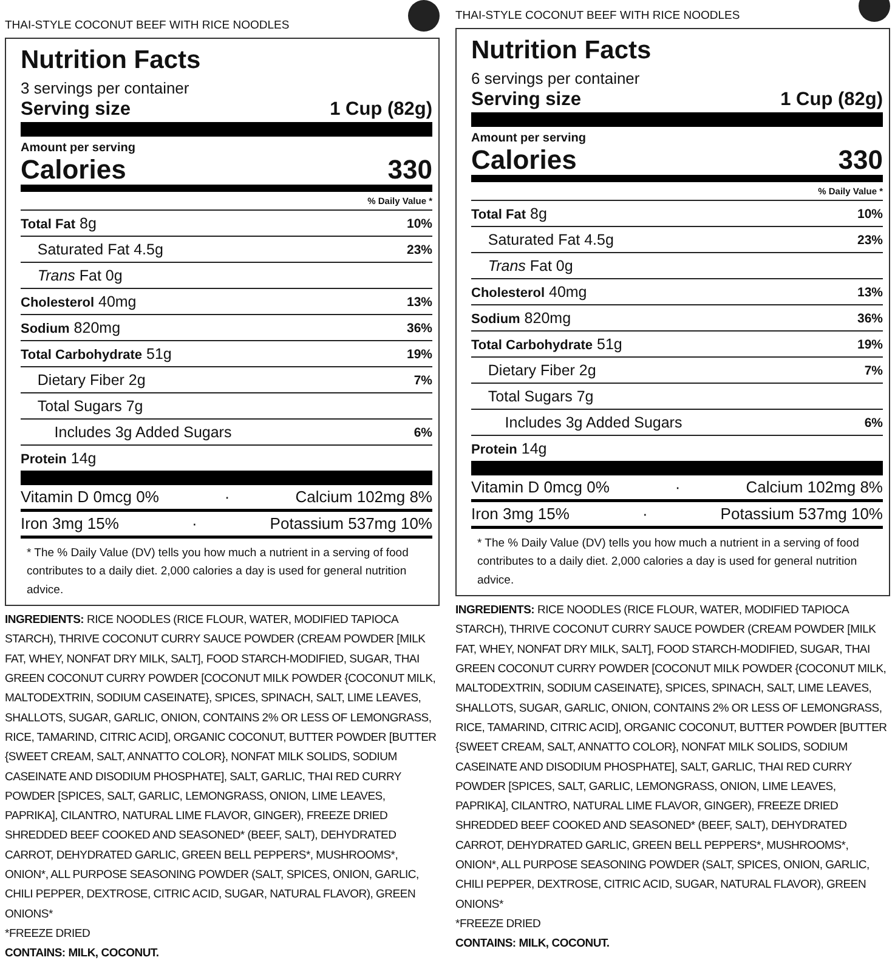THAI-STYLE COCONUT BEEF WITH RICE NOODLES
Nutrition Facts
3 servings per container
Serving size 1 Cup (82g)
Amount per serving
Calories 330
| % Daily Value * | |
| Total Fat 8g | 10% |
| Saturated Fat 4.5g | 23% |
| Trans Fat 0g | |
| Cholesterol 40mg | 13% |
| Sodium 820mg | 36% |
| Total Carbohydrate 51g | 19% |
| Dietary Fiber 2g | 7% |
| Total Sugars 7g | |
| Includes 3g Added Sugars | 6% |
| Protein 14g | |
Vitamin D 0mcg 0% · Calcium 102mg 8%
Iron 3mg 15% · Potassium 537mg 10%
* The % Daily Value (DV) tells you how much a nutrient in a serving of food contributes to a daily diet. 2,000 calories a day is used for general nutrition advice.
INGREDIENTS: RICE NOODLES (RICE FLOUR, WATER, MODIFIED TAPIOCA STARCH), THRIVE COCONUT CURRY SAUCE POWDER (CREAM POWDER [MILK FAT, WHEY, NONFAT DRY MILK, SALT], FOOD STARCH-MODIFIED, SUGAR, THAI GREEN COCONUT CURRY POWDER [COCONUT MILK POWDER {COCONUT MILK, MALTODEXTRIN, SODIUM CASEINATE}, SPICES, SPINACH, SALT, LIME LEAVES, SHALLOTS, SUGAR, GARLIC, ONION, CONTAINS 2% OR LESS OF LEMONGRASS, RICE, TAMARIND, CITRIC ACID], ORGANIC COCONUT, BUTTER POWDER [BUTTER {SWEET CREAM, SALT, ANNATTO COLOR}, NONFAT MILK SOLIDS, SODIUM CASEINATE AND DISODIUM PHOSPHATE], SALT, GARLIC, THAI RED CURRY POWDER [SPICES, SALT, GARLIC, LEMONGRASS, ONION, LIME LEAVES, PAPRIKA], CILANTRO, NATURAL LIME FLAVOR, GINGER), FREEZE DRIED SHREDDED BEEF COOKED AND SEASONED* (BEEF, SALT), DEHYDRATED CARROT, DEHYDRATED GARLIC, GREEN BELL PEPPERS*, MUSHROOMS*, ONION*, ALL PURPOSE SEASONING POWDER (SALT, SPICES, ONION, GARLIC, CHILI PEPPER, DEXTROSE, CITRIC ACID, SUGAR, NATURAL FLAVOR), GREEN ONIONS*
*FREEZE DRIED
CONTAINS: MILK, COCONUT.
THAI-STYLE COCONUT BEEF WITH RICE NOODLES
Nutrition Facts
6 servings per container
Serving size 1 Cup (82g)
Amount per serving
Calories 330
| % Daily Value * | |
| Total Fat 8g | 10% |
| Saturated Fat 4.5g | 23% |
| Trans Fat 0g | |
| Cholesterol 40mg | 13% |
| Sodium 820mg | 36% |
| Total Carbohydrate 51g | 19% |
| Dietary Fiber 2g | 7% |
| Total Sugars 7g | |
| Includes 3g Added Sugars | 6% |
| Protein 14g | |
Vitamin D 0mcg 0% · Calcium 102mg 8%
Iron 3mg 15% · Potassium 537mg 10%
* The % Daily Value (DV) tells you how much a nutrient in a serving of food contributes to a daily diet. 2,000 calories a day is used for general nutrition advice.
INGREDIENTS: RICE NOODLES (RICE FLOUR, WATER, MODIFIED TAPIOCA STARCH), THRIVE COCONUT CURRY SAUCE POWDER (CREAM POWDER [MILK FAT, WHEY, NONFAT DRY MILK, SALT], FOOD STARCH-MODIFIED, SUGAR, THAI GREEN COCONUT CURRY POWDER [COCONUT MILK POWDER {COCONUT MILK, MALTODEXTRIN, SODIUM CASEINATE}, SPICES, SPINACH, SALT, LIME LEAVES, SHALLOTS, SUGAR, GARLIC, ONION, CONTAINS 2% OR LESS OF LEMONGRASS, RICE, TAMARIND, CITRIC ACID], ORGANIC COCONUT, BUTTER POWDER [BUTTER {SWEET CREAM, SALT, ANNATTO COLOR}, NONFAT MILK SOLIDS, SODIUM CASEINATE AND DISODIUM PHOSPHATE], SALT, GARLIC, THAI RED CURRY POWDER [SPICES, SALT, GARLIC, LEMONGRASS, ONION, LIME LEAVES, PAPRIKA], CILANTRO, NATURAL LIME FLAVOR, GINGER), FREEZE DRIED SHREDDED BEEF COOKED AND SEASONED* (BEEF, SALT), DEHYDRATED CARROT, DEHYDRATED GARLIC, GREEN BELL PEPPERS*, MUSHROOMS*, ONION*, ALL PURPOSE SEASONING POWDER (SALT, SPICES, ONION, GARLIC, CHILI PEPPER, DEXTROSE, CITRIC ACID, SUGAR, NATURAL FLAVOR), GREEN ONIONS*
*FREEZE DRIED
CONTAINS: MILK, COCONUT.